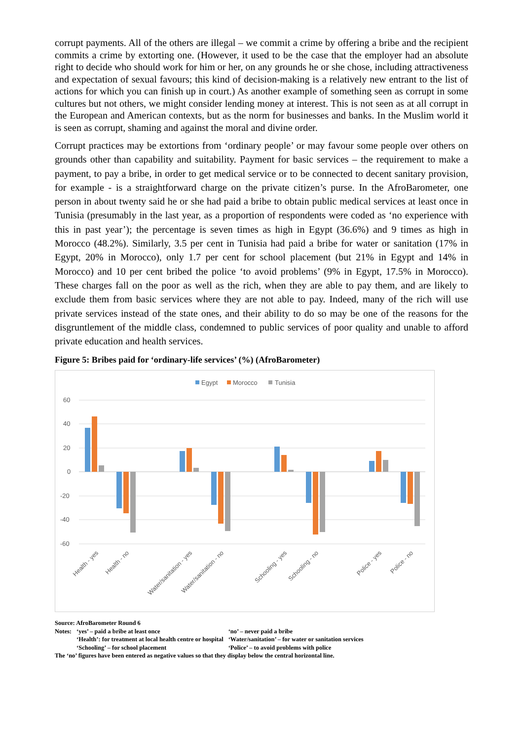corrupt payments. All of the others are illegal – we commit a crime by offering a bribe and the recipient commits a crime by extorting one. (However, it used to be the case that the employer had an absolute right to decide who should work for him or her, on any grounds he or she chose, including attractiveness and expectation of sexual favours; this kind of decision-making is a relatively new entrant to the list of actions for which you can finish up in court.) As another example of something seen as corrupt in some cultures but not others, we might consider lending money at interest. This is not seen as at all corrupt in the European and American contexts, but as the norm for businesses and banks. In the Muslim world it is seen as corrupt, shaming and against the moral and divine order.
Corrupt practices may be extortions from ‘ordinary people’ or may favour some people over others on grounds other than capability and suitability. Payment for basic services – the requirement to make a payment, to pay a bribe, in order to get medical service or to be connected to decent sanitary provision, for example - is a straightforward charge on the private citizen’s purse. In the AfroBarometer, one person in about twenty said he or she had paid a bribe to obtain public medical services at least once in Tunisia (presumably in the last year, as a proportion of respondents were coded as ‘no experience with this in past year’); the percentage is seven times as high in Egypt (36.6%) and 9 times as high in Morocco (48.2%). Similarly, 3.5 per cent in Tunisia had paid a bribe for water or sanitation (17% in Egypt, 20% in Morocco), only 1.7 per cent for school placement (but 21% in Egypt and 14% in Morocco) and 10 per cent bribed the police ‘to avoid problems’ (9% in Egypt, 17.5% in Morocco). These charges fall on the poor as well as the rich, when they are able to pay them, and are likely to exclude them from basic services where they are not able to pay. Indeed, many of the rich will use private services instead of the state ones, and their ability to do so may be one of the reasons for the disgruntlement of the middle class, condemned to public services of poor quality and unable to afford private education and health services.
Figure 5: Bribes paid for ‘ordinary-life services’ (%) (AfroBarometer)
Egypt
Morocco
Tunisia
60
40
20
0
-20
-40
-60
Health - yes
Health - no
Water/sanitation - yes
Water/sanitation - no
Schooling - yes
Schooling - no
Police - yes
Police - no
Source: AfroBarometer Round 6
| Notes: | ‘yes’ – paid a bribe at least once | ‘no’ – never paid a bribe |
| | ‘Health’: for treatment at local health centre or hospital | ‘Water/sanitation’ – for water or sanitation services |
| | ‘Schooling’ – for school placement | ‘Police’ – to avoid problems with police |
The ‘no’ figures have been entered as negative values so that they display below the central horizontal line.